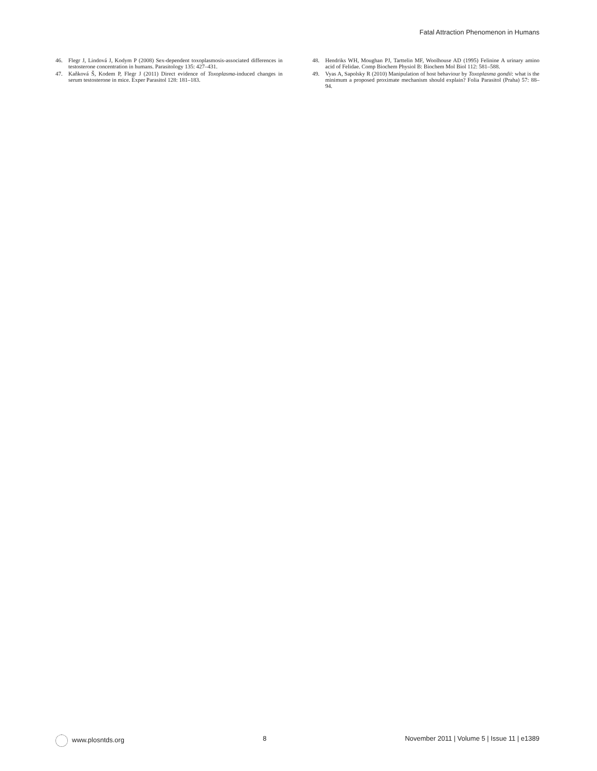Fatal Attraction Phenomenon in Humans
46. Flegr J, Lindová J, Kodym P (2008) Sex-dependent toxoplasmosis-associated differences in testosterone concentration in humans. Parasitology 135: 427–431.
47. Kaňková Š, Kodem P, Flegr J (2011) Direct evidence of Toxoplasma-induced changes in serum testosterone in mice. Exper Parasitol 128: 181–183.
48. Hendriks WH, Moughan PJ, Tarttelin MF, Woolhouse AD (1995) Felinine A urinary amino acid of Felidae. Comp Biochem Physiol B: Biochem Mol Biol 112: 581–588.
49. Vyas A, Sapolsky R (2010) Manipulation of host behaviour by Toxoplasma gondii: what is the minimum a proposed proximate mechanism should explain? Folia Parasitol (Praha) 57: 88–94.
www.plosntds.org 8 November 2011 | Volume 5 | Issue 11 | e1389